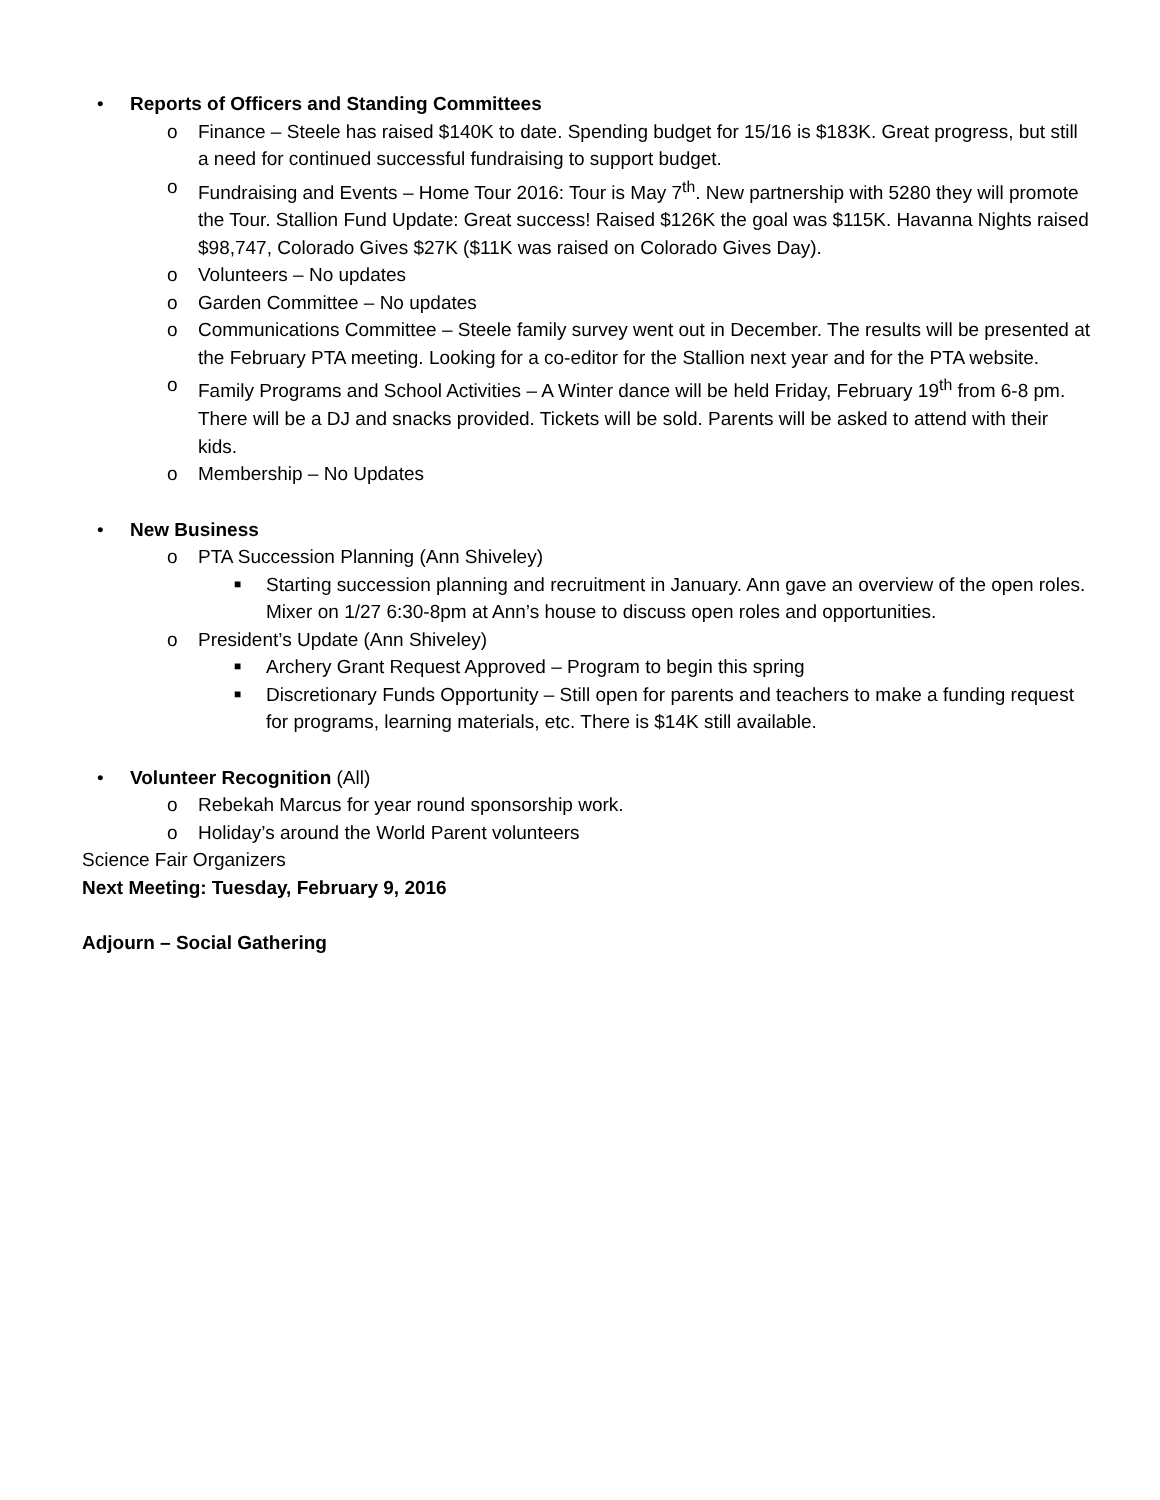• Reports of Officers and Standing Committees
o Finance – Steele has raised $140K to date. Spending budget for 15/16 is $183K. Great progress, but still a need for continued successful fundraising to support budget.
o Fundraising and Events – Home Tour 2016: Tour is May 7<sup>th</sup>. New partnership with 5280 they will promote the Tour. Stallion Fund Update: Great success! Raised $126K the goal was $115K. Havanna Nights raised $98,747, Colorado Gives $27K ($11K was raised on Colorado Gives Day).
o Volunteers – No updates
o Garden Committee – No updates
o Communications Committee – Steele family survey went out in December. The results will be presented at the February PTA meeting. Looking for a co-editor for the Stallion next year and for the PTA website.
o Family Programs and School Activities – A Winter dance will be held Friday, February 19<sup>th</sup> from 6-8 pm. There will be a DJ and snacks provided. Tickets will be sold. Parents will be asked to attend with their kids.
o Membership – No Updates
• New Business
o PTA Succession Planning (Ann Shiveley)
■
Starting succession planning and recruitment in January. Ann gave an overview of the open roles. Mixer on 1/27 6:30-8pm at Ann’s house to discuss open roles and opportunities.
o President’s Update (Ann Shiveley)
■
Archery Grant Request Approved – Program to begin this spring
■
Discretionary Funds Opportunity – Still open for parents and teachers to make a funding request for programs, learning materials, etc. There is $14K still available.
• Volunteer Recognition (All)
o Rebekah Marcus for year round sponsorship work.
o Holiday’s around the World Parent volunteers
Science Fair Organizers
Next Meeting: Tuesday, February 9, 2016
Adjourn – Social Gathering